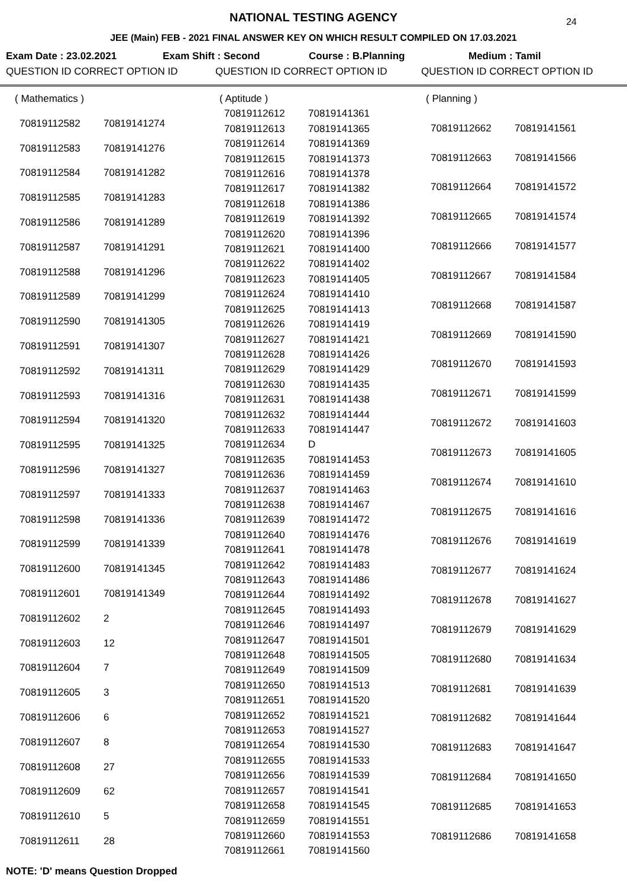24
NATIONAL TESTING AGENCY
JEE (Main) FEB - 2021 FINAL ANSWER KEY ON WHICH RESULT COMPILED ON 17.03.2021
Exam Date : 23.02.2021 Exam Shift : Second Course : B.Planning Medium : Tamil
QUESTION ID CORRECT OPTION ID QUESTION ID CORRECT OPTION ID QUESTION ID CORRECT OPTION ID
| ( Mathematics ) | |
| 70819112582 | 70819141274 |
| 70819112583 | 70819141276 |
| 70819112584 | 70819141282 |
| 70819112585 | 70819141283 |
| 70819112586 | 70819141289 |
| 70819112587 | 70819141291 |
| 70819112588 | 70819141296 |
| 70819112589 | 70819141299 |
| 70819112590 | 70819141305 |
| 70819112591 | 70819141307 |
| 70819112592 | 70819141311 |
| 70819112593 | 70819141316 |
| 70819112594 | 70819141320 |
| 70819112595 | 70819141325 |
| 70819112596 | 70819141327 |
| 70819112597 | 70819141333 |
| 70819112598 | 70819141336 |
| 70819112599 | 70819141339 |
| 70819112600 | 70819141345 |
| 70819112601 | 70819141349 |
| 70819112602 | 2 |
| 70819112603 | 12 |
| 70819112604 | 7 |
| 70819112605 | 3 |
| 70819112606 | 6 |
| 70819112607 | 8 |
| 70819112608 | 27 |
| 70819112609 | 62 |
| 70819112610 | 5 |
| 70819112611 | 28 |
| ( Aptitude ) | |
| 70819112612 | 70819141361 |
| 70819112613 | 70819141365 |
| 70819112614 | 70819141369 |
| 70819112615 | 70819141373 |
| 70819112616 | 70819141378 |
| 70819112617 | 70819141382 |
| 70819112618 | 70819141386 |
| 70819112619 | 70819141392 |
| 70819112620 | 70819141396 |
| 70819112621 | 70819141400 |
| 70819112622 | 70819141402 |
| 70819112623 | 70819141405 |
| 70819112624 | 70819141410 |
| 70819112625 | 70819141413 |
| 70819112626 | 70819141419 |
| 70819112627 | 70819141421 |
| 70819112628 | 70819141426 |
| 70819112629 | 70819141429 |
| 70819112630 | 70819141435 |
| 70819112631 | 70819141438 |
| 70819112632 | 70819141444 |
| 70819112633 | 70819141447 |
| 70819112634 | D |
| 70819112635 | 70819141453 |
| 70819112636 | 70819141459 |
| 70819112637 | 70819141463 |
| 70819112638 | 70819141467 |
| 70819112639 | 70819141472 |
| 70819112640 | 70819141476 |
| 70819112641 | 70819141478 |
| 70819112642 | 70819141483 |
| 70819112643 | 70819141486 |
| 70819112644 | 70819141492 |
| 70819112645 | 70819141493 |
| 70819112646 | 70819141497 |
| 70819112647 | 70819141501 |
| 70819112648 | 70819141505 |
| 70819112649 | 70819141509 |
| 70819112650 | 70819141513 |
| 70819112651 | 70819141520 |
| 70819112652 | 70819141521 |
| 70819112653 | 70819141527 |
| 70819112654 | 70819141530 |
| 70819112655 | 70819141533 |
| 70819112656 | 70819141539 |
| 70819112657 | 70819141541 |
| 70819112658 | 70819141545 |
| 70819112659 | 70819141551 |
| 70819112660 | 70819141553 |
| 70819112661 | 70819141560 |
| ( Planning ) | |
| 70819112662 | 70819141561 |
| 70819112663 | 70819141566 |
| 70819112664 | 70819141572 |
| 70819112665 | 70819141574 |
| 70819112666 | 70819141577 |
| 70819112667 | 70819141584 |
| 70819112668 | 70819141587 |
| 70819112669 | 70819141590 |
| 70819112670 | 70819141593 |
| 70819112671 | 70819141599 |
| 70819112672 | 70819141603 |
| 70819112673 | 70819141605 |
| 70819112674 | 70819141610 |
| 70819112675 | 70819141616 |
| 70819112676 | 70819141619 |
| 70819112677 | 70819141624 |
| 70819112678 | 70819141627 |
| 70819112679 | 70819141629 |
| 70819112680 | 70819141634 |
| 70819112681 | 70819141639 |
| 70819112682 | 70819141644 |
| 70819112683 | 70819141647 |
| 70819112684 | 70819141650 |
| 70819112685 | 70819141653 |
| 70819112686 | 70819141658 |
NOTE: 'D' means Question Dropped